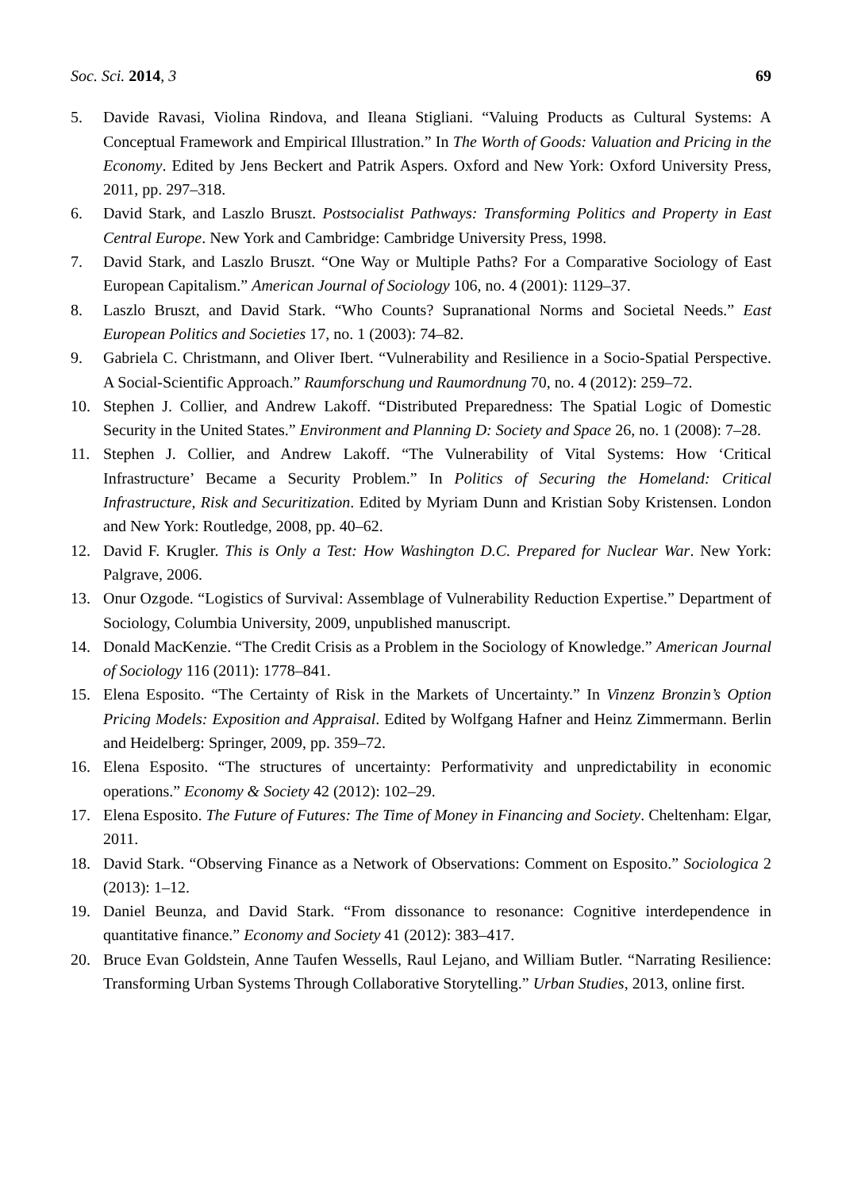Soc. Sci. 2014, 3 69
5. Davide Ravasi, Violina Rindova, and Ileana Stigliani. “Valuing Products as Cultural Systems: A Conceptual Framework and Empirical Illustration.” In The Worth of Goods: Valuation and Pricing in the Economy. Edited by Jens Beckert and Patrik Aspers. Oxford and New York: Oxford University Press, 2011, pp. 297–318.
6. David Stark, and Laszlo Bruszt. Postsocialist Pathways: Transforming Politics and Property in East Central Europe. New York and Cambridge: Cambridge University Press, 1998.
7. David Stark, and Laszlo Bruszt. “One Way or Multiple Paths? For a Comparative Sociology of East European Capitalism.” American Journal of Sociology 106, no. 4 (2001): 1129–37.
8. Laszlo Bruszt, and David Stark. “Who Counts? Supranational Norms and Societal Needs.” East European Politics and Societies 17, no. 1 (2003): 74–82.
9. Gabriela C. Christmann, and Oliver Ibert. “Vulnerability and Resilience in a Socio-Spatial Perspective. A Social-Scientific Approach.” Raumforschung und Raumordnung 70, no. 4 (2012): 259–72.
10. Stephen J. Collier, and Andrew Lakoff. “Distributed Preparedness: The Spatial Logic of Domestic Security in the United States.” Environment and Planning D: Society and Space 26, no. 1 (2008): 7–28.
11. Stephen J. Collier, and Andrew Lakoff. “The Vulnerability of Vital Systems: How ‘Critical Infrastructure’ Became a Security Problem.” In Politics of Securing the Homeland: Critical Infrastructure, Risk and Securitization. Edited by Myriam Dunn and Kristian Soby Kristensen. London and New York: Routledge, 2008, pp. 40–62.
12. David F. Krugler. This is Only a Test: How Washington D.C. Prepared for Nuclear War. New York: Palgrave, 2006.
13. Onur Ozgode. “Logistics of Survival: Assemblage of Vulnerability Reduction Expertise.” Department of Sociology, Columbia University, 2009, unpublished manuscript.
14. Donald MacKenzie. “The Credit Crisis as a Problem in the Sociology of Knowledge.” American Journal of Sociology 116 (2011): 1778–841.
15. Elena Esposito. “The Certainty of Risk in the Markets of Uncertainty.” In Vinzenz Bronzin’s Option Pricing Models: Exposition and Appraisal. Edited by Wolfgang Hafner and Heinz Zimmermann. Berlin and Heidelberg: Springer, 2009, pp. 359–72.
16. Elena Esposito. “The structures of uncertainty: Performativity and unpredictability in economic operations.” Economy & Society 42 (2012): 102–29.
17. Elena Esposito. The Future of Futures: The Time of Money in Financing and Society. Cheltenham: Elgar, 2011.
18. David Stark. “Observing Finance as a Network of Observations: Comment on Esposito.” Sociologica 2 (2013): 1–12.
19. Daniel Beunza, and David Stark. “From dissonance to resonance: Cognitive interdependence in quantitative finance.” Economy and Society 41 (2012): 383–417.
20. Bruce Evan Goldstein, Anne Taufen Wessells, Raul Lejano, and William Butler. “Narrating Resilience: Transforming Urban Systems Through Collaborative Storytelling.” Urban Studies, 2013, online first.